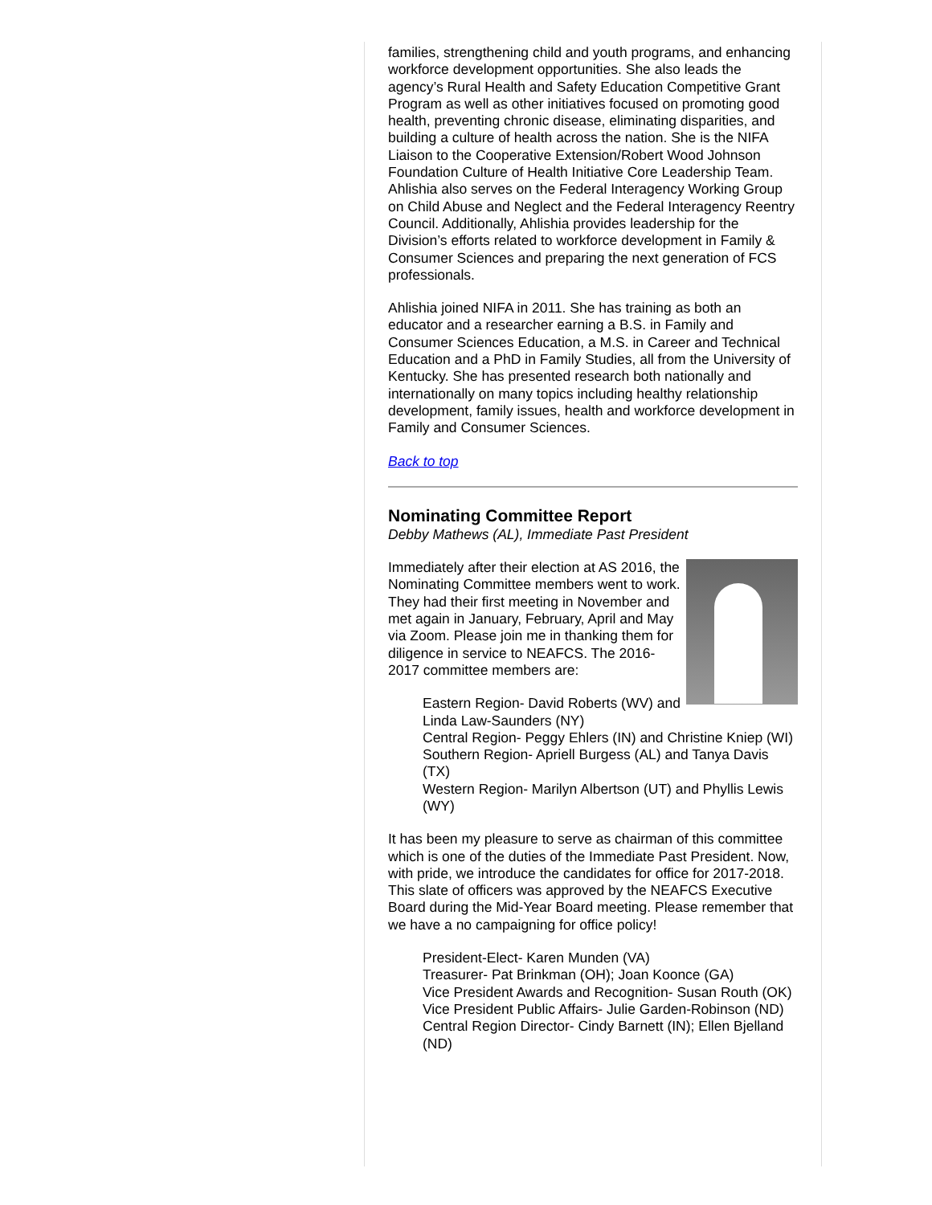families, strengthening child and youth programs, and enhancing workforce development opportunities. She also leads the agency’s Rural Health and Safety Education Competitive Grant Program as well as other initiatives focused on promoting good health, preventing chronic disease, eliminating disparities, and building a culture of health across the nation. She is the NIFA Liaison to the Cooperative Extension/Robert Wood Johnson Foundation Culture of Health Initiative Core Leadership Team. Ahlishia also serves on the Federal Interagency Working Group on Child Abuse and Neglect and the Federal Interagency Reentry Council. Additionally, Ahlishia provides leadership for the Division’s efforts related to workforce development in Family & Consumer Sciences and preparing the next generation of FCS professionals.
Ahlishia joined NIFA in 2011. She has training as both an educator and a researcher earning a B.S. in Family and Consumer Sciences Education, a M.S. in Career and Technical Education and a PhD in Family Studies, all from the University of Kentucky. She has presented research both nationally and internationally on many topics including healthy relationship development, family issues, health and workforce development in Family and Consumer Sciences.
Back to top
Nominating Committee Report
Debby Mathews (AL), Immediate Past President
Immediately after their election at AS 2016, the Nominating Committee members went to work. They had their first meeting in November and met again in January, February, April and May via Zoom. Please join me in thanking them for diligence in service to NEAFCS. The 2016-2017 committee members are:
Eastern Region- David Roberts (WV) and Linda Law-Saunders (NY)
Central Region- Peggy Ehlers (IN) and Christine Kniep (WI)
Southern Region- Apriell Burgess (AL) and Tanya Davis (TX)
Western Region- Marilyn Albertson (UT) and Phyllis Lewis (WY)
It has been my pleasure to serve as chairman of this committee which is one of the duties of the Immediate Past President. Now, with pride, we introduce the candidates for office for 2017-2018. This slate of officers was approved by the NEAFCS Executive Board during the Mid-Year Board meeting. Please remember that we have a no campaigning for office policy!
President-Elect- Karen Munden (VA)
Treasurer- Pat Brinkman (OH); Joan Koonce (GA)
Vice President Awards and Recognition- Susan Routh (OK)
Vice President Public Affairs- Julie Garden-Robinson (ND)
Central Region Director- Cindy Barnett (IN); Ellen Bjelland (ND)